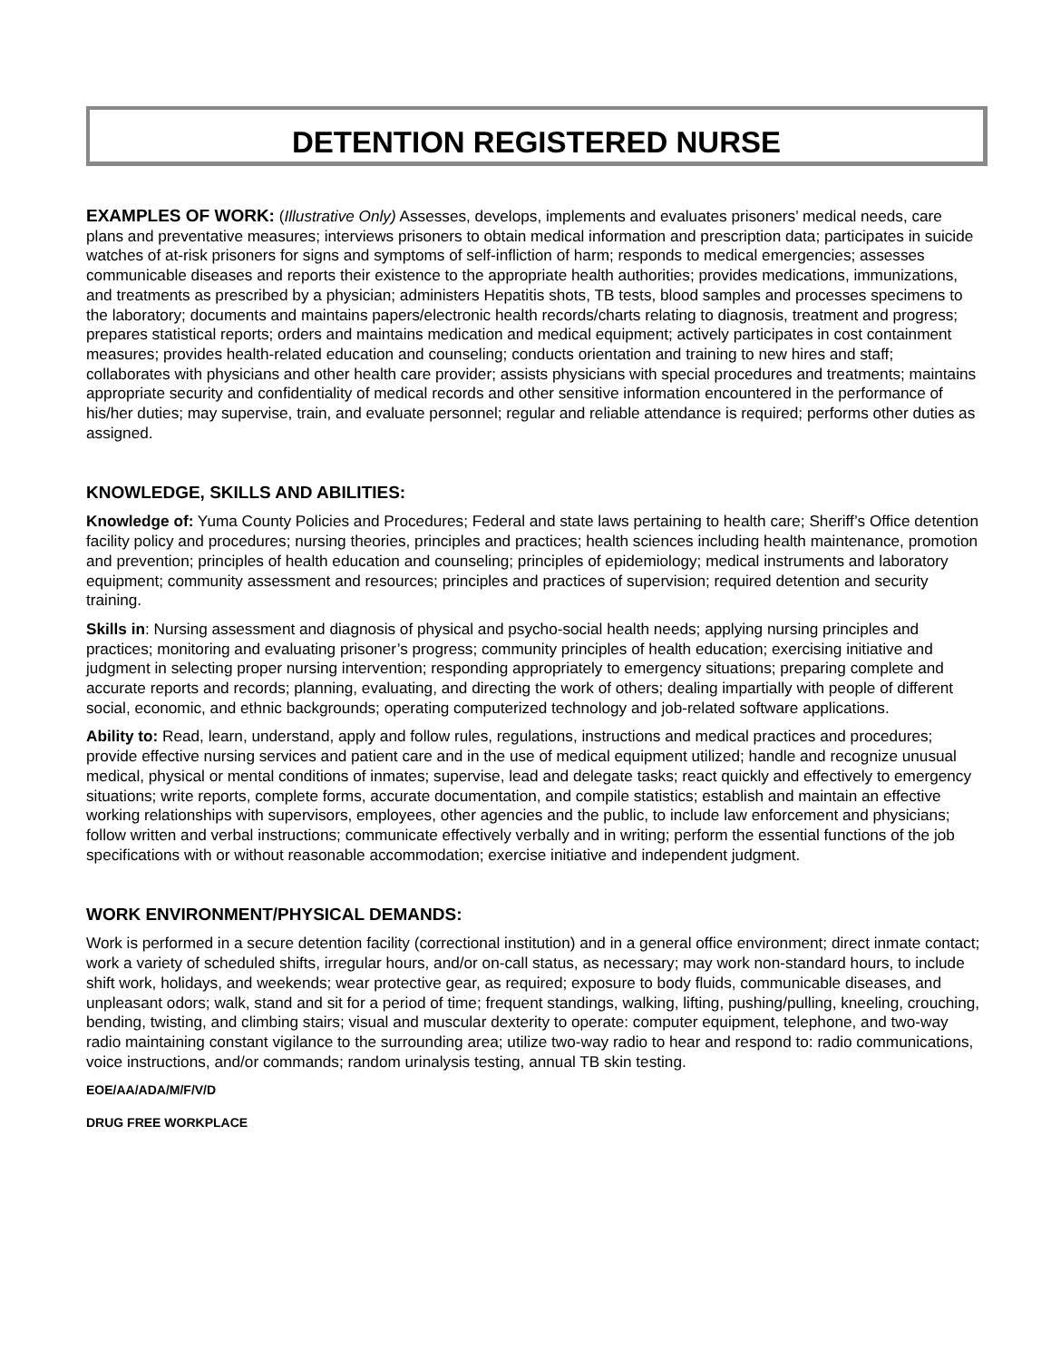DETENTION REGISTERED NURSE
EXAMPLES OF WORK: (Illustrative Only) Assesses, develops, implements and evaluates prisoners’ medical needs, care plans and preventative measures; interviews prisoners to obtain medical information and prescription data; participates in suicide watches of at-risk prisoners for signs and symptoms of self-infliction of harm; responds to medical emergencies; assesses communicable diseases and reports their existence to the appropriate health authorities; provides medications, immunizations, and treatments as prescribed by a physician; administers Hepatitis shots, TB tests, blood samples and processes specimens to the laboratory; documents and maintains papers/electronic health records/charts relating to diagnosis, treatment and progress; prepares statistical reports; orders and maintains medication and medical equipment; actively participates in cost containment measures; provides health-related education and counseling; conducts orientation and training to new hires and staff; collaborates with physicians and other health care provider; assists physicians with special procedures and treatments; maintains appropriate security and confidentiality of medical records and other sensitive information encountered in the performance of his/her duties; may supervise, train, and evaluate personnel; regular and reliable attendance is required; performs other duties as assigned.
KNOWLEDGE, SKILLS AND ABILITIES:
Knowledge of: Yuma County Policies and Procedures; Federal and state laws pertaining to health care; Sheriff’s Office detention facility policy and procedures; nursing theories, principles and practices; health sciences including health maintenance, promotion and prevention; principles of health education and counseling; principles of epidemiology; medical instruments and laboratory equipment; community assessment and resources; principles and practices of supervision; required detention and security training.
Skills in: Nursing assessment and diagnosis of physical and psycho-social health needs; applying nursing principles and practices; monitoring and evaluating prisoner’s progress; community principles of health education; exercising initiative and judgment in selecting proper nursing intervention; responding appropriately to emergency situations; preparing complete and accurate reports and records; planning, evaluating, and directing the work of others; dealing impartially with people of different social, economic, and ethnic backgrounds; operating computerized technology and job-related software applications.
Ability to: Read, learn, understand, apply and follow rules, regulations, instructions and medical practices and procedures; provide effective nursing services and patient care and in the use of medical equipment utilized; handle and recognize unusual medical, physical or mental conditions of inmates; supervise, lead and delegate tasks; react quickly and effectively to emergency situations; write reports, complete forms, accurate documentation, and compile statistics; establish and maintain an effective working relationships with supervisors, employees, other agencies and the public, to include law enforcement and physicians; follow written and verbal instructions; communicate effectively verbally and in writing; perform the essential functions of the job specifications with or without reasonable accommodation; exercise initiative and independent judgment.
WORK ENVIRONMENT/PHYSICAL DEMANDS:
Work is performed in a secure detention facility (correctional institution) and in a general office environment; direct inmate contact; work a variety of scheduled shifts, irregular hours, and/or on-call status, as necessary; may work non-standard hours, to include shift work, holidays, and weekends; wear protective gear, as required; exposure to body fluids, communicable diseases, and unpleasant odors; walk, stand and sit for a period of time; frequent standings, walking, lifting, pushing/pulling, kneeling, crouching, bending, twisting, and climbing stairs; visual and muscular dexterity to operate: computer equipment, telephone, and two-way radio maintaining constant vigilance to the surrounding area; utilize two-way radio to hear and respond to: radio communications, voice instructions, and/or commands; random urinalysis testing, annual TB skin testing.
EOE/AA/ADA/M/F/V/D
DRUG FREE WORKPLACE